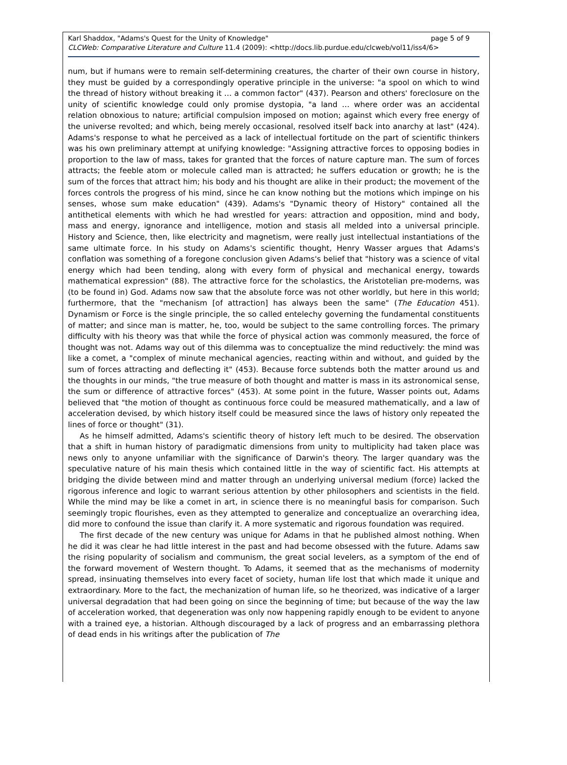Karl Shaddox, "Adams's Quest for the Unity of Knowledge" page 5 of 9
CLCWeb: Comparative Literature and Culture 11.4 (2009): <http://docs.lib.purdue.edu/clcweb/vol11/iss4/6>
num, but if humans were to remain self-determining creatures, the charter of their own course in history, they must be guided by a correspondingly operative principle in the universe: "a spool on which to wind the thread of history without breaking it … a common factor" (437). Pearson and others' foreclosure on the unity of scientific knowledge could only promise dystopia, "a land … where order was an accidental relation obnoxious to nature; artificial compulsion imposed on motion; against which every free energy of the universe revolted; and which, being merely occasional, resolved itself back into anarchy at last" (424). Adams's response to what he perceived as a lack of intellectual fortitude on the part of scientific thinkers was his own preliminary attempt at unifying knowledge: "Assigning attractive forces to opposing bodies in proportion to the law of mass, takes for granted that the forces of nature capture man. The sum of forces attracts; the feeble atom or molecule called man is attracted; he suffers education or growth; he is the sum of the forces that attract him; his body and his thought are alike in their product; the movement of the forces controls the progress of his mind, since he can know nothing but the motions which impinge on his senses, whose sum make education" (439). Adams's "Dynamic theory of History" contained all the antithetical elements with which he had wrestled for years: attraction and opposition, mind and body, mass and energy, ignorance and intelligence, motion and stasis all melded into a universal principle. History and Science, then, like electricity and magnetism, were really just intellectual instantiations of the same ultimate force. In his study on Adams's scientific thought, Henry Wasser argues that Adams's conflation was something of a foregone conclusion given Adams's belief that "history was a science of vital energy which had been tending, along with every form of physical and mechanical energy, towards mathematical expression" (88). The attractive force for the scholastics, the Aristotelian pre-moderns, was (to be found in) God. Adams now saw that the absolute force was not other worldly, but here in this world; furthermore, that the "mechanism [of attraction] has always been the same" (The Education 451). Dynamism or Force is the single principle, the so called entelechy governing the fundamental constituents of matter; and since man is matter, he, too, would be subject to the same controlling forces. The primary difficulty with his theory was that while the force of physical action was commonly measured, the force of thought was not. Adams way out of this dilemma was to conceptualize the mind reductively: the mind was like a comet, a "complex of minute mechanical agencies, reacting within and without, and guided by the sum of forces attracting and deflecting it" (453). Because force subtends both the matter around us and the thoughts in our minds, "the true measure of both thought and matter is mass in its astronomical sense, the sum or difference of attractive forces" (453). At some point in the future, Wasser points out, Adams believed that "the motion of thought as continuous force could be measured mathematically, and a law of acceleration devised, by which history itself could be measured since the laws of history only repeated the lines of force or thought" (31).
As he himself admitted, Adams's scientific theory of history left much to be desired. The observation that a shift in human history of paradigmatic dimensions from unity to multiplicity had taken place was news only to anyone unfamiliar with the significance of Darwin's theory. The larger quandary was the speculative nature of his main thesis which contained little in the way of scientific fact. His attempts at bridging the divide between mind and matter through an underlying universal medium (force) lacked the rigorous inference and logic to warrant serious attention by other philosophers and scientists in the field. While the mind may be like a comet in art, in science there is no meaningful basis for comparison. Such seemingly tropic flourishes, even as they attempted to generalize and conceptualize an overarching idea, did more to confound the issue than clarify it. A more systematic and rigorous foundation was required.
The first decade of the new century was unique for Adams in that he published almost nothing. When he did it was clear he had little interest in the past and had become obsessed with the future. Adams saw the rising popularity of socialism and communism, the great social levelers, as a symptom of the end of the forward movement of Western thought. To Adams, it seemed that as the mechanisms of modernity spread, insinuating themselves into every facet of society, human life lost that which made it unique and extraordinary. More to the fact, the mechanization of human life, so he theorized, was indicative of a larger universal degradation that had been going on since the beginning of time; but because of the way the law of acceleration worked, that degeneration was only now happening rapidly enough to be evident to anyone with a trained eye, a historian. Although discouraged by a lack of progress and an embarrassing plethora of dead ends in his writings after the publication of The